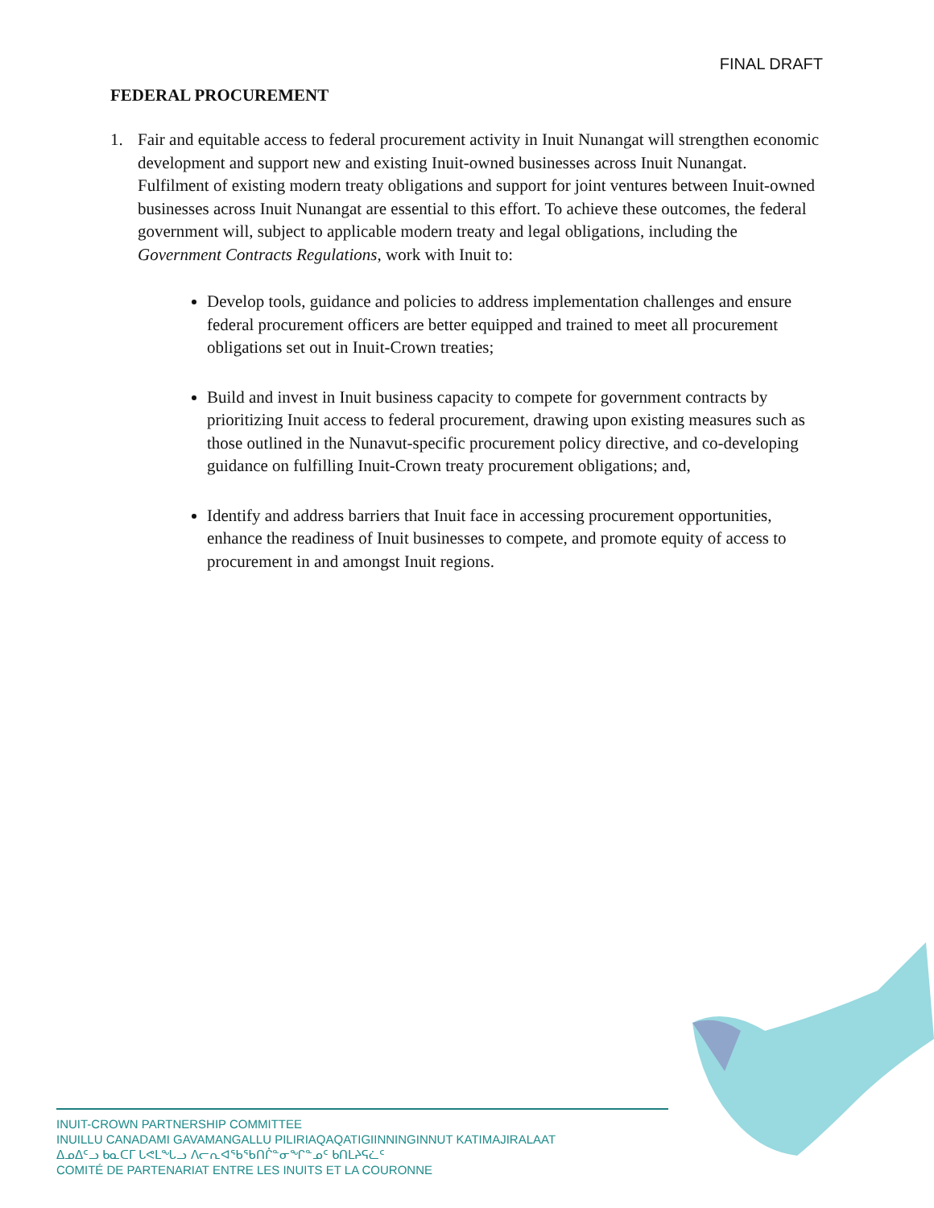FINAL DRAFT
FEDERAL PROCUREMENT
1. Fair and equitable access to federal procurement activity in Inuit Nunangat will strengthen economic development and support new and existing Inuit-owned businesses across Inuit Nunangat. Fulfilment of existing modern treaty obligations and support for joint ventures between Inuit-owned businesses across Inuit Nunangat are essential to this effort. To achieve these outcomes, the federal government will, subject to applicable modern treaty and legal obligations, including the Government Contracts Regulations, work with Inuit to:
Develop tools, guidance and policies to address implementation challenges and ensure federal procurement officers are better equipped and trained to meet all procurement obligations set out in Inuit-Crown treaties;
Build and invest in Inuit business capacity to compete for government contracts by prioritizing Inuit access to federal procurement, drawing upon existing measures such as those outlined in the Nunavut-specific procurement policy directive, and co-developing guidance on fulfilling Inuit-Crown treaty procurement obligations; and,
Identify and address barriers that Inuit face in accessing procurement opportunities, enhance the readiness of Inuit businesses to compete, and promote equity of access to procurement in and amongst Inuit regions.
INUIT-CROWN PARTNERSHIP COMMITTEE
INUILLU CANADAMI GAVAMANGALLU PILIRIAQAQATIGIINNINGINNUT KATIMAJIRALAAT
ᐃᓄᐃᑦᓗ ᑲᓇᑕᒥ ᒐᕙᒪᖓᓗ ᐱᓕᕆᐊᖃᖃᑎᒌᓐᓂᖏᓐᓄᑦ ᑲᑎᒪᔨᕋᓛᑦ
COMITÉ DE PARTENARIAT ENTRE LES INUITS ET LA COURONNE